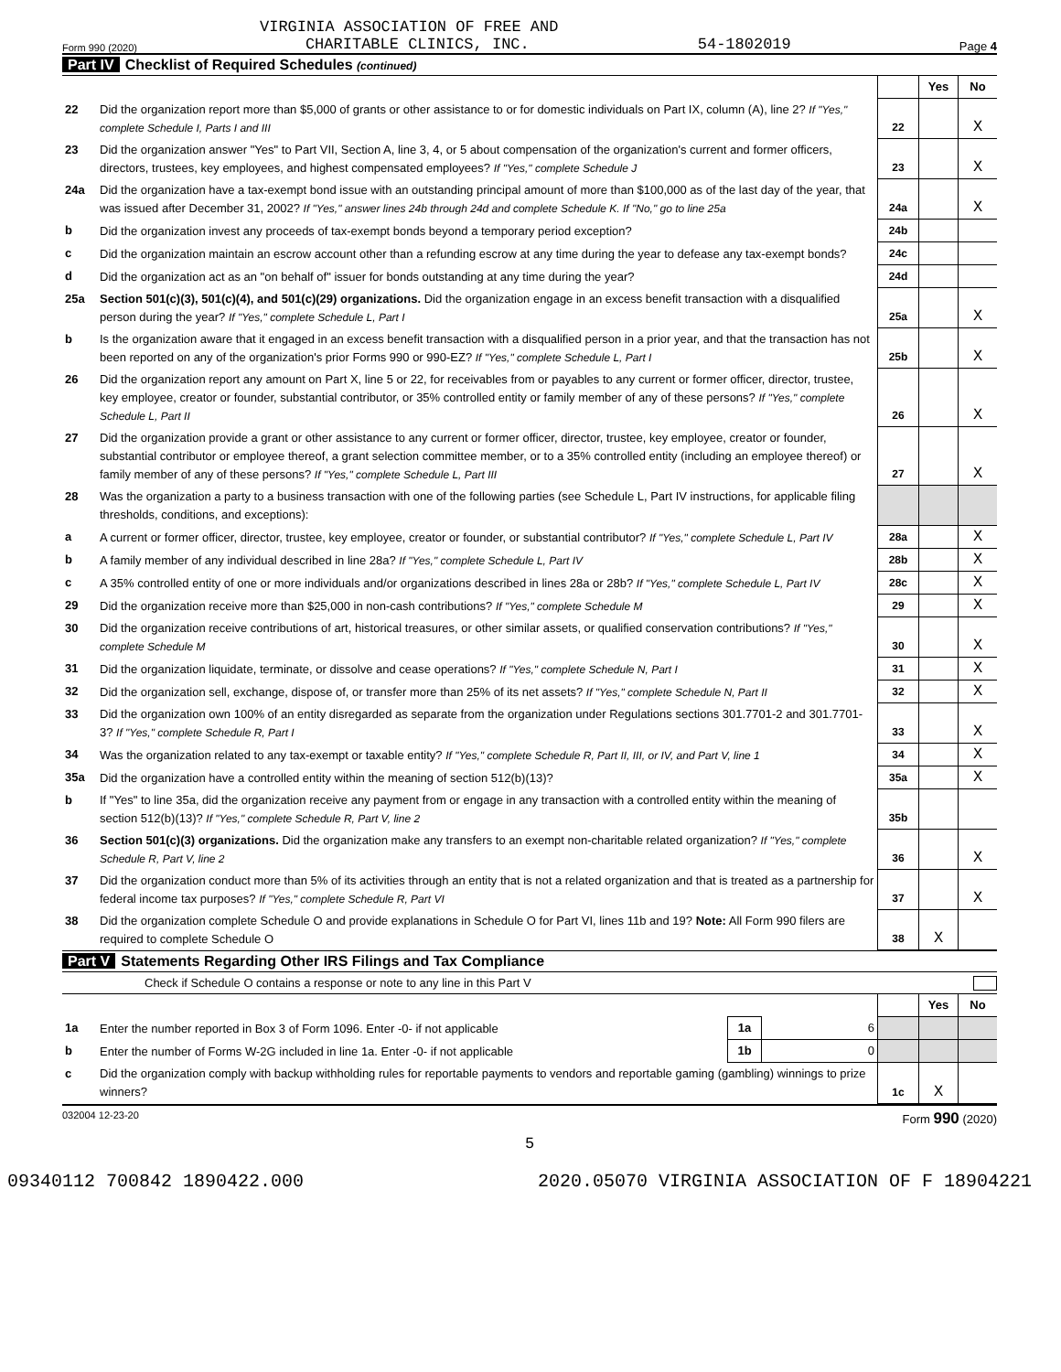VIRGINIA ASSOCIATION OF FREE AND
Form 990 (2020) CHARITABLE CLINICS, INC. 54-1802019 Page 4
Part IV Checklist of Required Schedules (continued)
| | | | Yes | No |
| 22 | Did the organization report more than $5,000 of grants or other assistance to or for domestic individuals on Part IX, column (A), line 2? If "Yes," complete Schedule I, Parts I and III | 22 | | X |
| 23 | Did the organization answer "Yes" to Part VII, Section A, line 3, 4, or 5 about compensation of the organization's current and former officers, directors, trustees, key employees, and highest compensated employees? If "Yes," complete Schedule J | 23 | | X |
| 24a | Did the organization have a tax-exempt bond issue with an outstanding principal amount of more than $100,000 as of the last day of the year, that was issued after December 31, 2002? If "Yes," answer lines 24b through 24d and complete Schedule K. If "No," go to line 25a | 24a | | X |
| b | Did the organization invest any proceeds of tax-exempt bonds beyond a temporary period exception? | 24b | | |
| c | Did the organization maintain an escrow account other than a refunding escrow at any time during the year to defease any tax-exempt bonds? | 24c | | |
| d | Did the organization act as an "on behalf of" issuer for bonds outstanding at any time during the year? | 24d | | |
| 25a | Section 501(c)(3), 501(c)(4), and 501(c)(29) organizations. Did the organization engage in an excess benefit transaction with a disqualified person during the year? If "Yes," complete Schedule L, Part I | 25a | | X |
| b | Is the organization aware that it engaged in an excess benefit transaction with a disqualified person in a prior year, and that the transaction has not been reported on any of the organization's prior Forms 990 or 990-EZ? If "Yes," complete Schedule L, Part I | 25b | | X |
| 26 | Did the organization report any amount on Part X, line 5 or 22, for receivables from or payables to any current or former officer, director, trustee, key employee, creator or founder, substantial contributor, or 35% controlled entity or family member of any of these persons? If "Yes," complete Schedule L, Part II | 26 | | X |
| 27 | Did the organization provide a grant or other assistance to any current or former officer, director, trustee, key employee, creator or founder, substantial contributor or employee thereof, a grant selection committee member, or to a 35% controlled entity (including an employee thereof) or family member of any of these persons? If "Yes," complete Schedule L, Part III | 27 | | X |
| 28 | Was the organization a party to a business transaction with one of the following parties (see Schedule L, Part IV instructions, for applicable filing thresholds, conditions, and exceptions): | | | |
| a | A current or former officer, director, trustee, key employee, creator or founder, or substantial contributor? If "Yes," complete Schedule L, Part IV | 28a | | X |
| b | A family member of any individual described in line 28a? If "Yes," complete Schedule L, Part IV | 28b | | X |
| c | A 35% controlled entity of one or more individuals and/or organizations described in lines 28a or 28b? If "Yes," complete Schedule L, Part IV | 28c | | X |
| 29 | Did the organization receive more than $25,000 in non-cash contributions? If "Yes," complete Schedule M | 29 | | X |
| 30 | Did the organization receive contributions of art, historical treasures, or other similar assets, or qualified conservation contributions? If "Yes," complete Schedule M | 30 | | X |
| 31 | Did the organization liquidate, terminate, or dissolve and cease operations? If "Yes," complete Schedule N, Part I | 31 | | X |
| 32 | Did the organization sell, exchange, dispose of, or transfer more than 25% of its net assets? If "Yes," complete Schedule N, Part II | 32 | | X |
| 33 | Did the organization own 100% of an entity disregarded as separate from the organization under Regulations sections 301.7701-2 and 301.7701-3? If "Yes," complete Schedule R, Part I | 33 | | X |
| 34 | Was the organization related to any tax-exempt or taxable entity? If "Yes," complete Schedule R, Part II, III, or IV, and Part V, line 1 | 34 | | X |
| 35a | Did the organization have a controlled entity within the meaning of section 512(b)(13)? | 35a | | X |
| b | If "Yes" to line 35a, did the organization receive any payment from or engage in any transaction with a controlled entity within the meaning of section 512(b)(13)? If "Yes," complete Schedule R, Part V, line 2 | 35b | | |
| 36 | Section 501(c)(3) organizations. Did the organization make any transfers to an exempt non-charitable related organization? If "Yes," complete Schedule R, Part V, line 2 | 36 | | X |
| 37 | Did the organization conduct more than 5% of its activities through an entity that is not a related organization and that is treated as a partnership for federal income tax purposes? If "Yes," complete Schedule R, Part VI | 37 | | X |
| 38 | Did the organization complete Schedule O and provide explanations in Schedule O for Part VI, lines 11b and 19? Note: All Form 990 filers are required to complete Schedule O | 38 | X | |
Part V Statements Regarding Other IRS Filings and Tax Compliance
Check if Schedule O contains a response or note to any line in this Part V
| | | | | | Yes | No |
| 1a | Enter the number reported in Box 3 of Form 1096. Enter -0- if not applicable | 1a | 6 | | | |
| b | Enter the number of Forms W-2G included in line 1a. Enter -0- if not applicable | 1b | 0 | | | |
| c | Did the organization comply with backup withholding rules for reportable payments to vendors and reportable gaming (gambling) winnings to prize winners? | | | 1c | X | |
032004 12-23-20 Form 990 (2020)
5
09340112 700842 1890422.000 2020.05070 VIRGINIA ASSOCIATION OF F 18904221